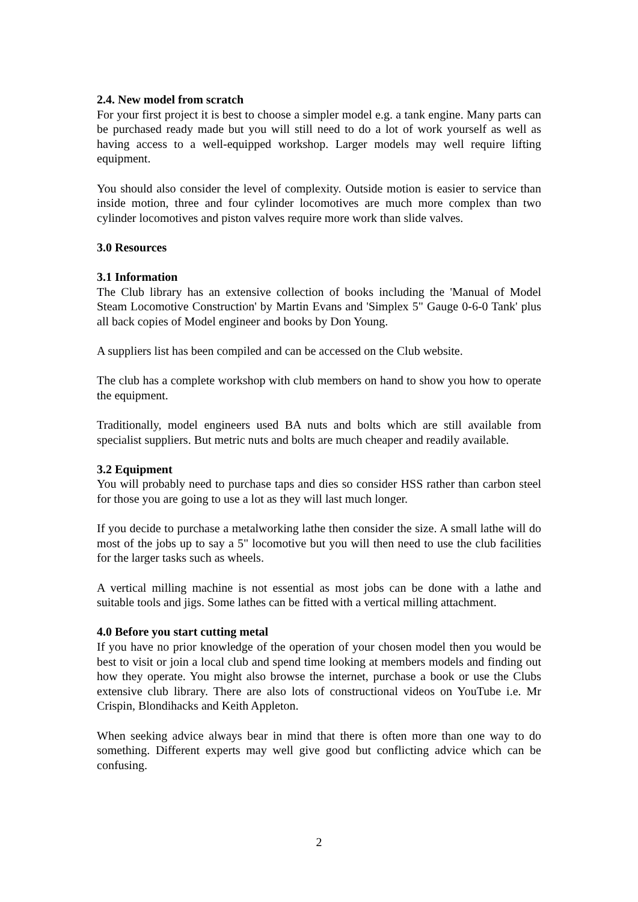2.4. New model from scratch
For your first project it is best to choose a simpler model e.g. a tank engine. Many parts can be purchased ready made but you will still need to do a lot of work yourself as well as having access to a well-equipped workshop. Larger models may well require lifting equipment.
You should also consider the level of complexity. Outside motion is easier to service than inside motion, three and four cylinder locomotives are much more complex than two cylinder locomotives and piston valves require more work than slide valves.
3.0 Resources
3.1 Information
The Club library has an extensive collection of books including the 'Manual of Model Steam Locomotive Construction' by Martin Evans and 'Simplex 5" Gauge 0-6-0 Tank' plus all back copies of Model engineer and books by Don Young.
A suppliers list has been compiled and can be accessed on the Club website.
The club has a complete workshop with club members on hand to show you how to operate the equipment.
Traditionally, model engineers used BA nuts and bolts which are still available from specialist suppliers. But metric nuts and bolts are much cheaper and readily available.
3.2 Equipment
You will probably need to purchase taps and dies so consider HSS rather than carbon steel for those you are going to use a lot as they will last much longer.
If you decide to purchase a metalworking lathe then consider the size. A small lathe will do most of the jobs up to say a 5" locomotive but you will then need to use the club facilities for the larger tasks such as wheels.
A vertical milling machine is not essential as most jobs can be done with a lathe and suitable tools and jigs. Some lathes can be fitted with a vertical milling attachment.
4.0 Before you start cutting metal
If you have no prior knowledge of the operation of your chosen model then you would be best to visit or join a local club and spend time looking at members models and finding out how they operate. You might also browse the internet, purchase a book or use the Clubs extensive club library. There are also lots of constructional videos on YouTube i.e. Mr Crispin, Blondihacks and Keith Appleton.
When seeking advice always bear in mind that there is often more than one way to do something. Different experts may well give good but conflicting advice which can be confusing.
2